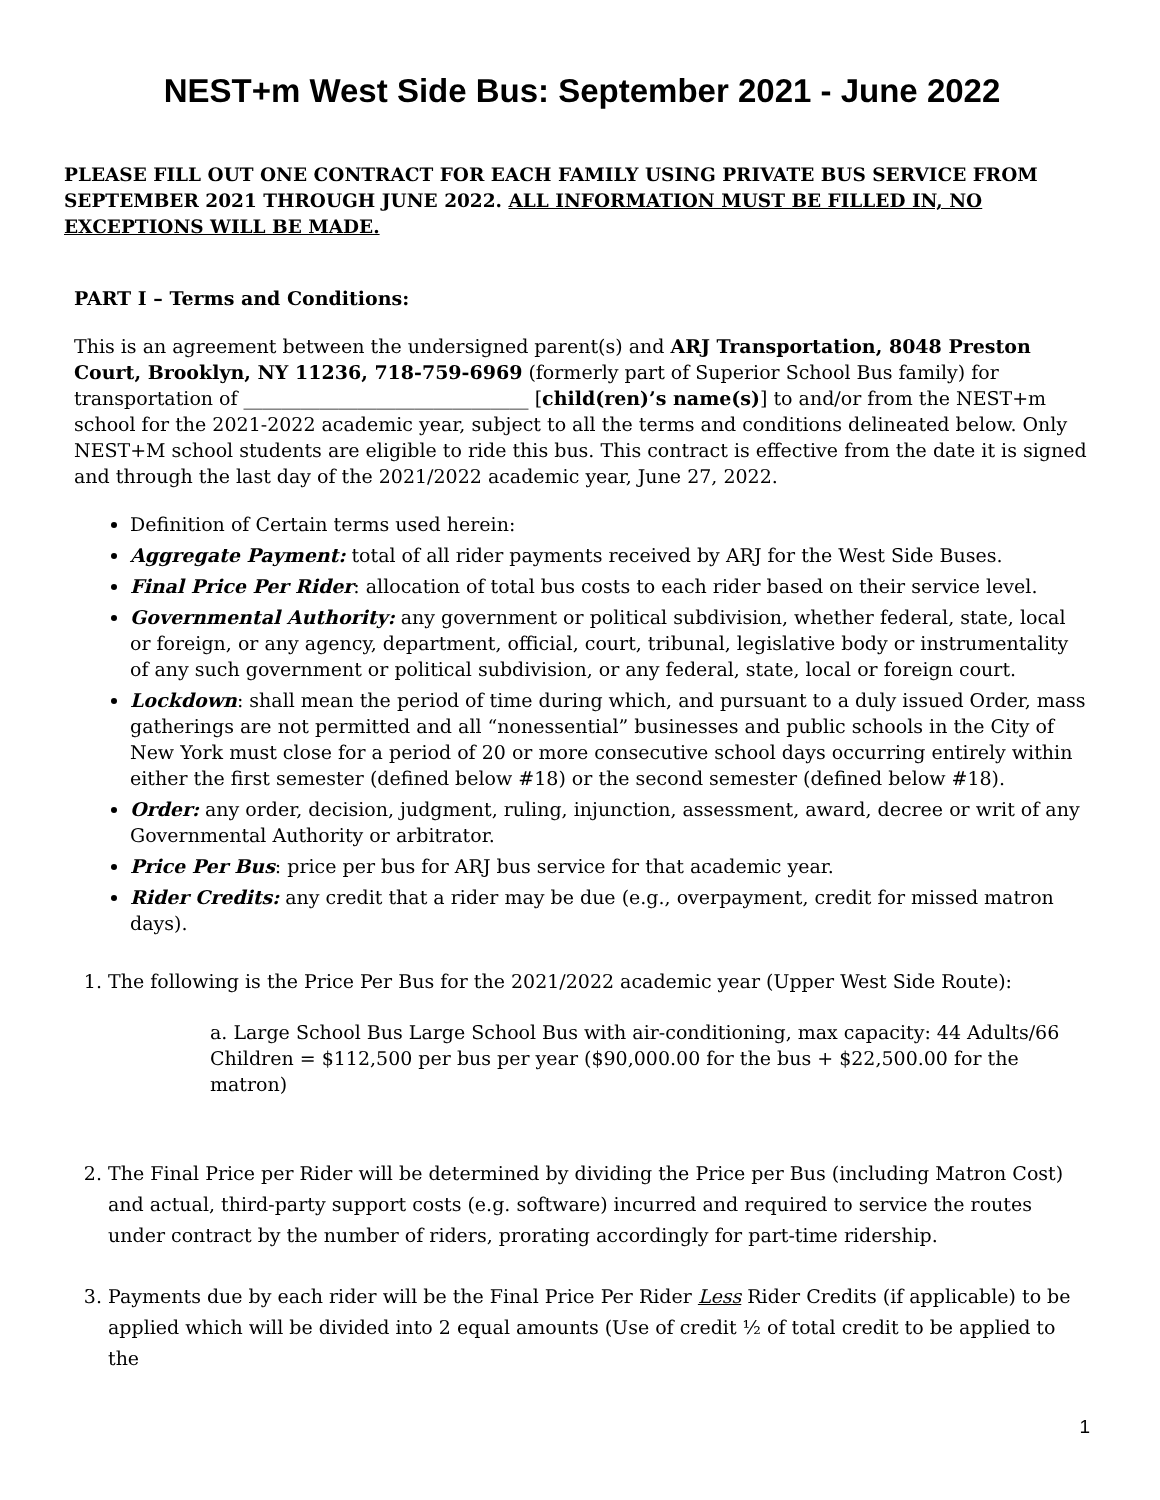NEST+m West Side Bus: September 2021 - June 2022
PLEASE FILL OUT ONE CONTRACT FOR EACH FAMILY USING PRIVATE BUS SERVICE FROM SEPTEMBER 2021 THROUGH JUNE 2022. ALL INFORMATION MUST BE FILLED IN, NO EXCEPTIONS WILL BE MADE.
PART I – Terms and Conditions:
This is an agreement between the undersigned parent(s) and ARJ Transportation, 8048 Preston Court, Brooklyn, NY 11236, 718-759-6969 (formerly part of Superior School Bus family) for transportation of ______________________________ [child(ren)’s name(s)] to and/or from the NEST+m school for the 2021-2022 academic year, subject to all the terms and conditions delineated below. Only NEST+M school students are eligible to ride this bus. This contract is effective from the date it is signed and through the last day of the 2021/2022 academic year, June 27, 2022.
Definition of Certain terms used herein:
Aggregate Payment: total of all rider payments received by ARJ for the West Side Buses.
Final Price Per Rider: allocation of total bus costs to each rider based on their service level.
Governmental Authority: any government or political subdivision, whether federal, state, local or foreign, or any agency, department, official, court, tribunal, legislative body or instrumentality of any such government or political subdivision, or any federal, state, local or foreign court.
Lockdown: shall mean the period of time during which, and pursuant to a duly issued Order, mass gatherings are not permitted and all “nonessential” businesses and public schools in the City of New York must close for a period of 20 or more consecutive school days occurring entirely within either the first semester (defined below #18) or the second semester (defined below #18).
Order: any order, decision, judgment, ruling, injunction, assessment, award, decree or writ of any Governmental Authority or arbitrator.
Price Per Bus: price per bus for ARJ bus service for that academic year.
Rider Credits: any credit that a rider may be due (e.g., overpayment, credit for missed matron days).
1. The following is the Price Per Bus for the 2021/2022 academic year (Upper West Side Route):
a. Large School Bus Large School Bus with air-conditioning, max capacity: 44 Adults/66 Children = $112,500 per bus per year ($90,000.00 for the bus + $22,500.00 for the matron)
2. The Final Price per Rider will be determined by dividing the Price per Bus (including Matron Cost) and actual, third-party support costs (e.g. software) incurred and required to service the routes under contract by the number of riders, prorating accordingly for part-time ridership.
3. Payments due by each rider will be the Final Price Per Rider Less Rider Credits (if applicable) to be applied which will be divided into 2 equal amounts (Use of credit ½ of total credit to be applied to the
1